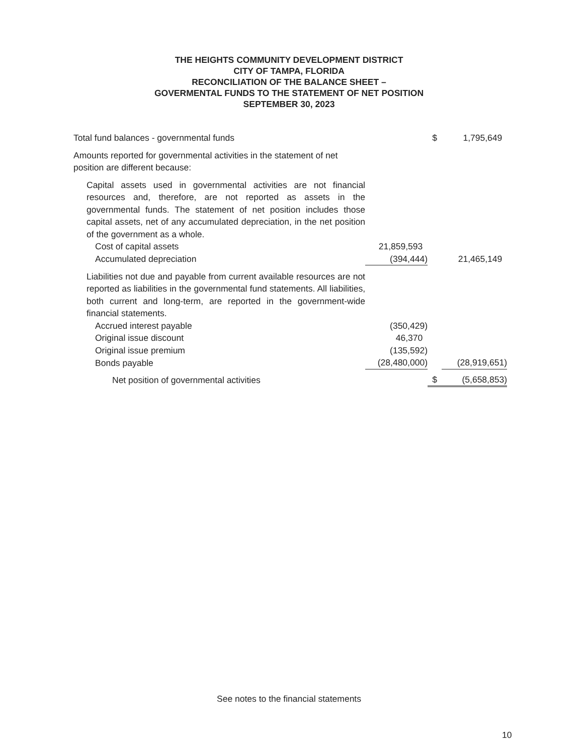THE HEIGHTS COMMUNITY DEVELOPMENT DISTRICT
CITY OF TAMPA, FLORIDA
RECONCILIATION OF THE BALANCE SHEET –
GOVERMENTAL FUNDS TO THE STATEMENT OF NET POSITION
SEPTEMBER 30, 2023
| Total fund balances - governmental funds | | $ | 1,795,649 |
| Amounts reported for governmental activities in the statement of net position are different because: | | | |
| Capital assets used in governmental activities are not financial resources and, therefore, are not reported as assets in the governmental funds. The statement of net position includes those capital assets, net of any accumulated depreciation, in the net position of the government as a whole. | | | |
| Cost of capital assets | 21,859,593 | | |
| Accumulated depreciation | (394,444) | | 21,465,149 |
| Liabilities not due and payable from current available resources are not reported as liabilities in the governmental fund statements. All liabilities, both current and long-term, are reported in the government-wide financial statements. | | | |
| Accrued interest payable | (350,429) | | |
| Original issue discount | 46,370 | | |
| Original issue premium | (135,592) | | |
| Bonds payable | (28,480,000) | | (28,919,651) |
| Net position of governmental activities | | $ | (5,658,853) |
See notes to the financial statements
10